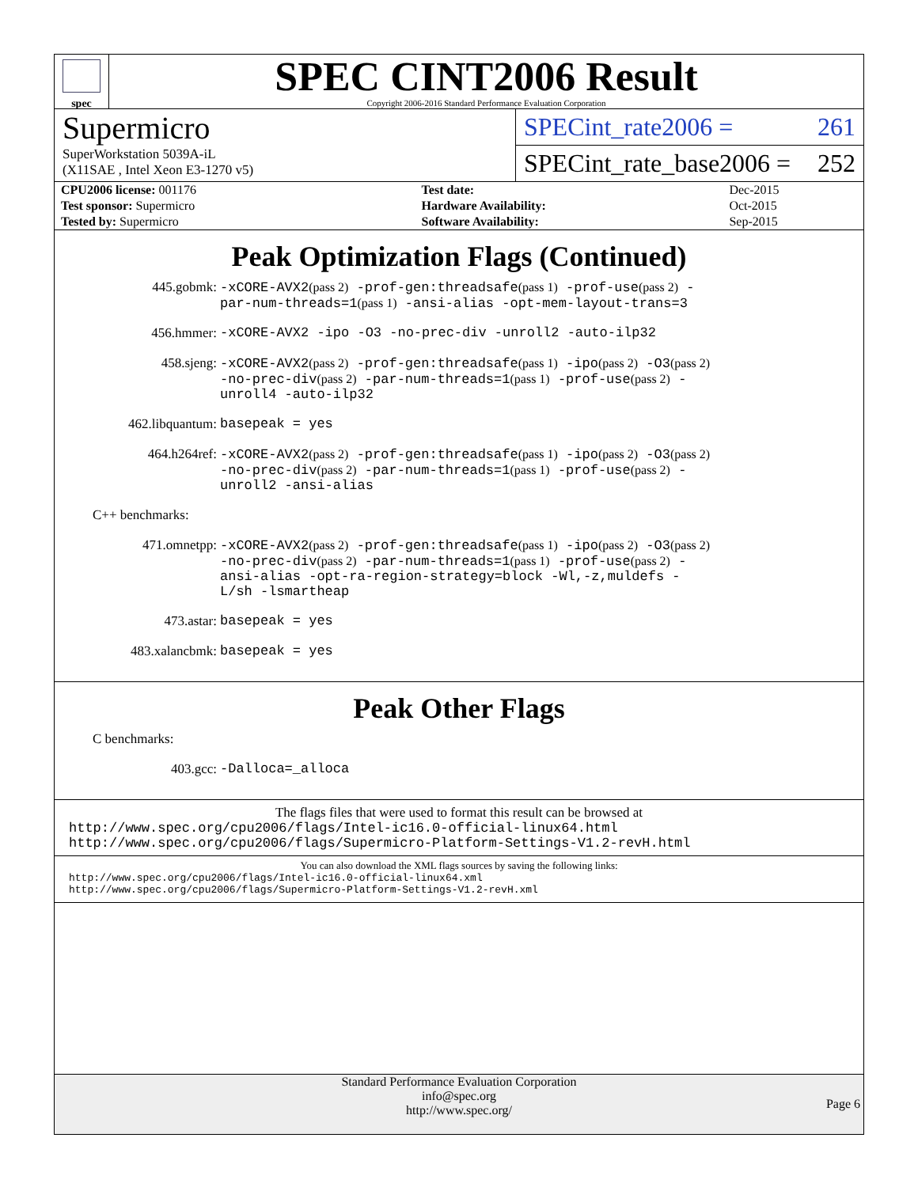spec
SPEC CINT2006 Result
Copyright 2006-2016 Standard Performance Evaluation Corporation
Supermicro
SuperWorkstation 5039A-iL
(X11SAE , Intel Xeon E3-1270 v5)
SPECint_rate2006 = 261
SPECint_rate_base2006 = 252
| CPU2006 license: 001176 | | Test date: | Dec-2015 |
| Test sponsor: Supermicro | | Hardware Availability: | Oct-2015 |
| Tested by: Supermicro | | Software Availability: | Sep-2015 |
Peak Optimization Flags (Continued)
445.gobmk:
-xCORE-AVX2(pass 2) -prof-gen:threadsafe(pass 1) -prof-use(pass 2) -par-num-threads=1(pass 1) -ansi-alias -opt-mem-layout-trans=3
456.hmmer:
-xCORE-AVX2 -ipo -O3 -no-prec-div -unroll2 -auto-ilp32
458.sjeng:
-xCORE-AVX2(pass 2) -prof-gen:threadsafe(pass 1) -ipo(pass 2) -O3(pass 2) -no-prec-div(pass 2) -par-num-threads=1(pass 1) -prof-use(pass 2) -unroll4 -auto-ilp32
462.libquantum:
basepeak = yes
464.h264ref:
-xCORE-AVX2(pass 2) -prof-gen:threadsafe(pass 1) -ipo(pass 2) -O3(pass 2) -no-prec-div(pass 2) -par-num-threads=1(pass 1) -prof-use(pass 2) -unroll2 -ansi-alias
C++ benchmarks:
471.omnetpp:
-xCORE-AVX2(pass 2) -prof-gen:threadsafe(pass 1) -ipo(pass 2) -O3(pass 2) -no-prec-div(pass 2) -par-num-threads=1(pass 1) -prof-use(pass 2) -ansi-alias -opt-ra-region-strategy=block -Wl,-z,muldefs -L/sh -lsmartheap
473.astar:
basepeak = yes
483.xalancbmk:
basepeak = yes
Peak Other Flags
C benchmarks:
403.gcc:
-Dalloca=_alloca
The flags files that were used to format this result can be browsed at
http://www.spec.org/cpu2006/flags/Intel-ic16.0-official-linux64.html
http://www.spec.org/cpu2006/flags/Supermicro-Platform-Settings-V1.2-revH.html
You can also download the XML flags sources by saving the following links:
http://www.spec.org/cpu2006/flags/Intel-ic16.0-official-linux64.xml
http://www.spec.org/cpu2006/flags/Supermicro-Platform-Settings-V1.2-revH.xml
Standard Performance Evaluation Corporation
info@spec.org
http://www.spec.org/
Page 6